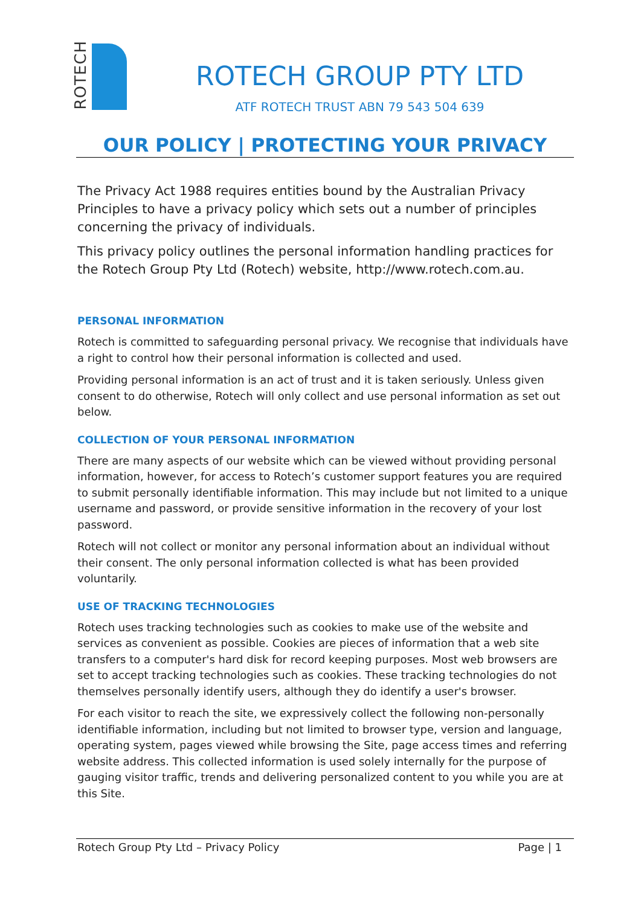ROTECH
ROTECH GROUP PTY LTD
ATF ROTECH TRUST ABN 79 543 504 639
OUR POLICY | PROTECTING YOUR PRIVACY
The Privacy Act 1988 requires entities bound by the Australian Privacy Principles to have a privacy policy which sets out a number of principles concerning the privacy of individuals.
This privacy policy outlines the personal information handling practices for the Rotech Group Pty Ltd (Rotech) website, http://www.rotech.com.au.
PERSONAL INFORMATION
Rotech is committed to safeguarding personal privacy. We recognise that individuals have a right to control how their personal information is collected and used.
Providing personal information is an act of trust and it is taken seriously. Unless given consent to do otherwise, Rotech will only collect and use personal information as set out below.
COLLECTION OF YOUR PERSONAL INFORMATION
There are many aspects of our website which can be viewed without providing personal information, however, for access to Rotech’s customer support features you are required to submit personally identifiable information. This may include but not limited to a unique username and password, or provide sensitive information in the recovery of your lost password.
Rotech will not collect or monitor any personal information about an individual without their consent. The only personal information collected is what has been provided voluntarily.
USE OF TRACKING TECHNOLOGIES
Rotech uses tracking technologies such as cookies to make use of the website and services as convenient as possible. Cookies are pieces of information that a web site transfers to a computer's hard disk for record keeping purposes. Most web browsers are set to accept tracking technologies such as cookies. These tracking technologies do not themselves personally identify users, although they do identify a user's browser.
For each visitor to reach the site, we expressively collect the following non-personally identifiable information, including but not limited to browser type, version and language, operating system, pages viewed while browsing the Site, page access times and referring website address. This collected information is used solely internally for the purpose of gauging visitor traffic, trends and delivering personalized content to you while you are at this Site.
Rotech Group Pty Ltd – Privacy Policy Page | 1